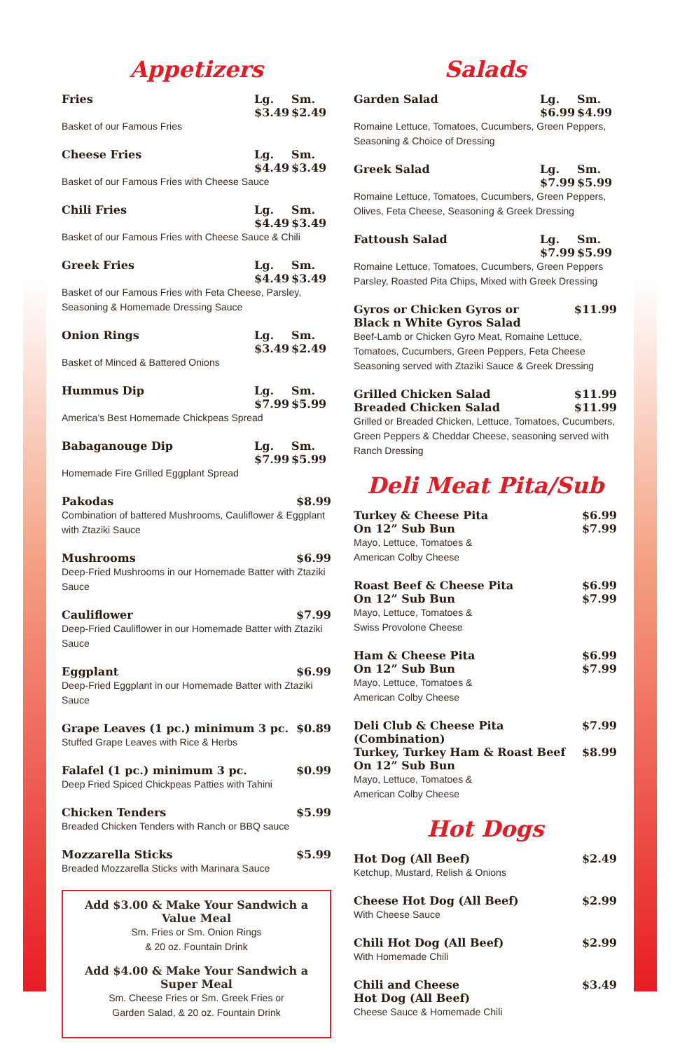Appetizers
Fries Lg. $3.49 Sm. $2.49
Basket of our Famous Fries
Cheese Fries Lg. $4.49 Sm. $3.49
Basket of our Famous Fries with Cheese Sauce
Chili Fries Lg. $4.49 Sm. $3.49
Basket of our Famous Fries with Cheese Sauce & Chili
Greek Fries Lg. $4.49 Sm. $3.49
Basket of our Famous Fries with Feta Cheese, Parsley, Seasoning & Homemade Dressing Sauce
Onion Rings Lg. $3.49 Sm. $2.49
Basket of Minced & Battered Onions
Hummus Dip Lg. $7.99 Sm. $5.99
America’s Best Homemade Chickpeas Spread
Babaganouge Dip Lg. $7.99 Sm. $5.99
Homemade Fire Grilled Eggplant Spread
Pakodas $8.99
Combination of battered Mushrooms, Cauliflower & Eggplant with Ztaziki Sauce
Mushrooms $6.99
Deep-Fried Mushrooms in our Homemade Batter with Ztaziki Sauce
Cauliflower $7.99
Deep-Fried Cauliflower in our Homemade Batter with Ztaziki Sauce
Eggplant $6.99
Deep-Fried Eggplant in our Homemade Batter with Ztaziki Sauce
Grape Leaves (1 pc.) minimum 3 pc. $0.89
Stuffed Grape Leaves with Rice & Herbs
Falafel (1 pc.) minimum 3 pc. $0.99
Deep Fried Spiced Chickpeas Patties with Tahini
Chicken Tenders $5.99
Breaded Chicken Tenders with Ranch or BBQ sauce
Mozzarella Sticks $5.99
Breaded Mozzarella Sticks with Marinara Sauce
Add $3.00 & Make Your Sandwich a Value Meal
Sm. Fries or Sm. Onion Rings
& 20 oz. Fountain Drink
Add $4.00 & Make Your Sandwich a Super Meal
Sm. Cheese Fries or Sm. Greek Fries or
Garden Salad, & 20 oz. Fountain Drink
Salads
Garden Salad Lg. $6.99 Sm. $4.99
Romaine Lettuce, Tomatoes, Cucumbers, Green Peppers, Seasoning & Choice of Dressing
Greek Salad Lg. $7.99 Sm. $5.99
Romaine Lettuce, Tomatoes, Cucumbers, Green Peppers, Olives, Feta Cheese, Seasoning & Greek Dressing
Fattoush Salad Lg. $7.99 Sm. $5.99
Romaine Lettuce, Tomatoes, Cucumbers, Green Peppers Parsley, Roasted Pita Chips, Mixed with Greek Dressing
Gyros or Chicken Gyros or
Black n White Gyros Salad $11.99
Beef-Lamb or Chicken Gyro Meat, Romaine Lettuce, Tomatoes, Cucumbers, Green Peppers, Feta Cheese Seasoning served with Ztaziki Sauce & Greek Dressing
Grilled Chicken Salad
Breaded Chicken Salad $11.99
$11.99
Grilled or Breaded Chicken, Lettuce, Tomatoes, Cucumbers, Green Peppers & Cheddar Cheese, seasoning served with Ranch Dressing
Deli Meat Pita/Sub
Turkey & Cheese Pita
On 12” Sub Bun $6.99
$7.99
Mayo, Lettuce, Tomatoes &
American Colby Cheese
Roast Beef & Cheese Pita
On 12” Sub Bun $6.99
$7.99
Mayo, Lettuce, Tomatoes &
Swiss Provolone Cheese
Ham & Cheese Pita
On 12” Sub Bun $6.99
$7.99
Mayo, Lettuce, Tomatoes &
American Colby Cheese
Deli Club & Cheese Pita (Combination)
Turkey, Turkey Ham & Roast Beef
On 12” Sub Bun $7.99
$8.99
Mayo, Lettuce, Tomatoes &
American Colby Cheese
Hot Dogs
Hot Dog (All Beef) $2.49
Ketchup, Mustard, Relish & Onions
Cheese Hot Dog (All Beef) $2.99
With Cheese Sauce
Chili Hot Dog (All Beef) $2.99
With Homemade Chili
Chili and Cheese
Hot Dog (All Beef) $3.49
Cheese Sauce & Homemade Chili